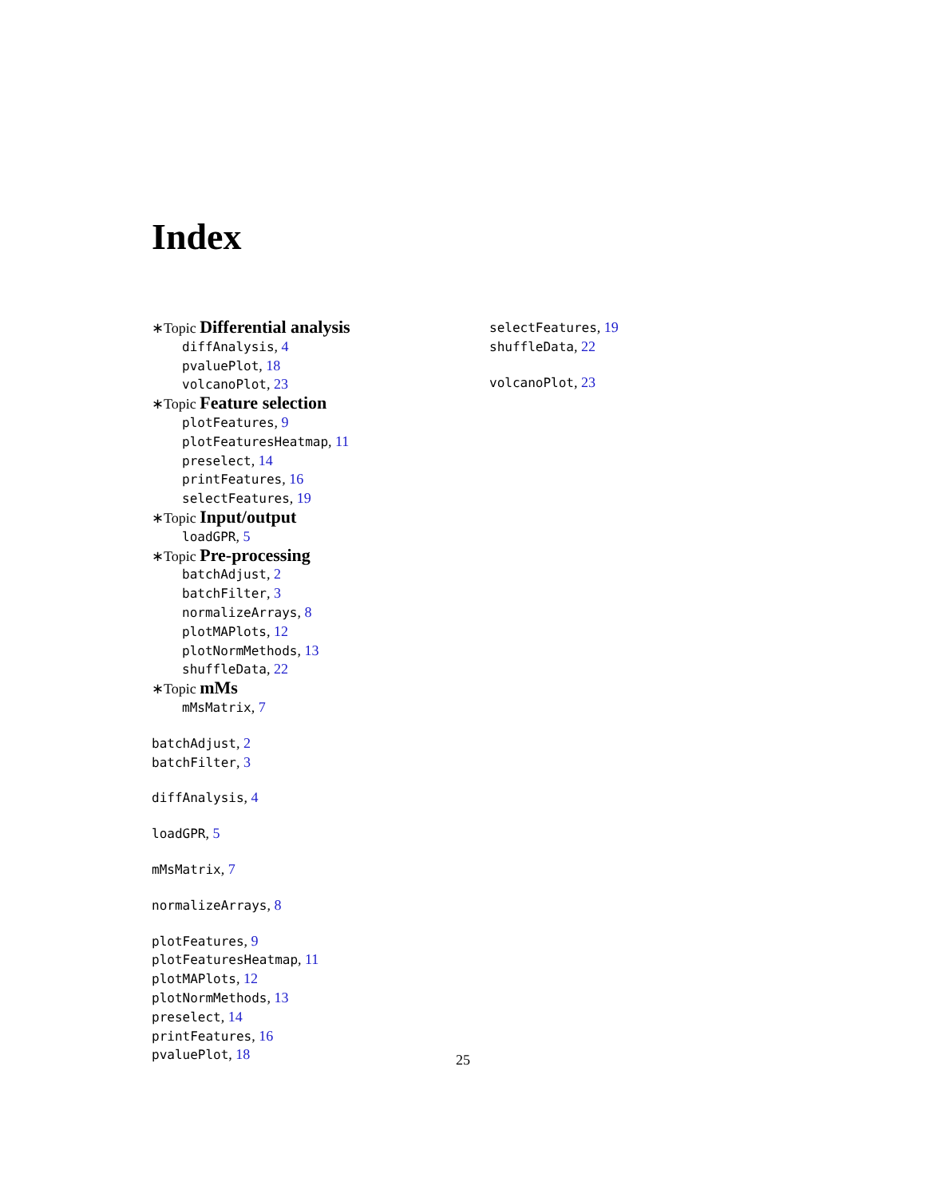Index
∗Topic Differential analysis
diffAnalysis, 4
pvaluePlot, 18
volcanoPlot, 23
∗Topic Feature selection
plotFeatures, 9
plotFeaturesHeatmap, 11
preselect, 14
printFeatures, 16
selectFeatures, 19
∗Topic Input/output
loadGPR, 5
∗Topic Pre-processing
batchAdjust, 2
batchFilter, 3
normalizeArrays, 8
plotMAPlots, 12
plotNormMethods, 13
shuffleData, 22
∗Topic mMs
mMsMatrix, 7
batchAdjust, 2
batchFilter, 3
diffAnalysis, 4
loadGPR, 5
mMsMatrix, 7
normalizeArrays, 8
plotFeatures, 9
plotFeaturesHeatmap, 11
plotMAPlots, 12
plotNormMethods, 13
preselect, 14
printFeatures, 16
pvaluePlot, 18
selectFeatures, 19
shuffleData, 22
volcanoPlot, 23
25